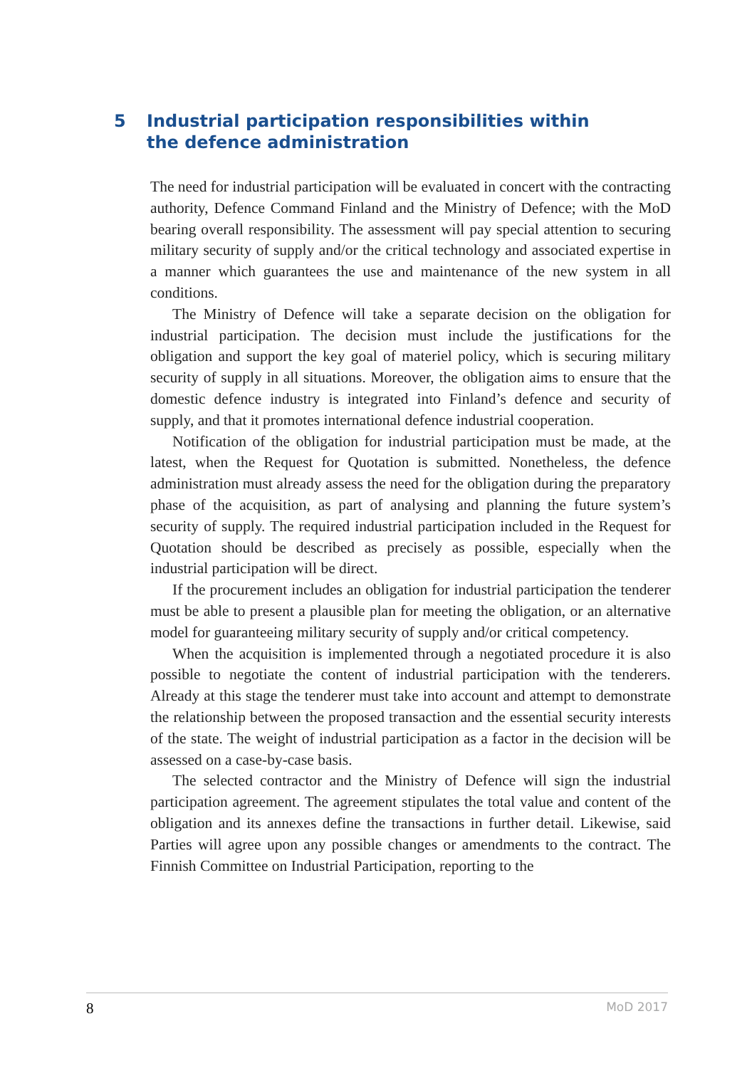5 Industrial participation responsibilities within the defence administration
The need for industrial participation will be evaluated in concert with the contracting authority, Defence Command Finland and the Ministry of Defence; with the MoD bearing overall responsibility. The assessment will pay special attention to securing military security of supply and/or the critical technology and associated expertise in a manner which guarantees the use and maintenance of the new system in all conditions.
The Ministry of Defence will take a separate decision on the obligation for industrial participation. The decision must include the justifications for the obligation and support the key goal of materiel policy, which is securing military security of supply in all situations. Moreover, the obligation aims to ensure that the domestic defence industry is integrated into Finland’s defence and security of supply, and that it promotes international defence industrial cooperation.
Notification of the obligation for industrial participation must be made, at the latest, when the Request for Quotation is submitted. Nonetheless, the defence administration must already assess the need for the obligation during the preparatory phase of the acquisition, as part of analysing and planning the future system’s security of supply. The required industrial participation included in the Request for Quotation should be described as precisely as possible, especially when the industrial participation will be direct.
If the procurement includes an obligation for industrial participation the tenderer must be able to present a plausible plan for meeting the obligation, or an alternative model for guaranteeing military security of supply and/or critical competency.
When the acquisition is implemented through a negotiated procedure it is also possible to negotiate the content of industrial participation with the tenderers. Already at this stage the tenderer must take into account and attempt to demonstrate the relationship between the proposed transaction and the essential security interests of the state. The weight of industrial participation as a factor in the decision will be assessed on a case-by-case basis.
The selected contractor and the Ministry of Defence will sign the industrial participation agreement. The agreement stipulates the total value and content of the obligation and its annexes define the transactions in further detail. Likewise, said Parties will agree upon any possible changes or amendments to the contract. The Finnish Committee on Industrial Participation, reporting to the
8 MoD 2017